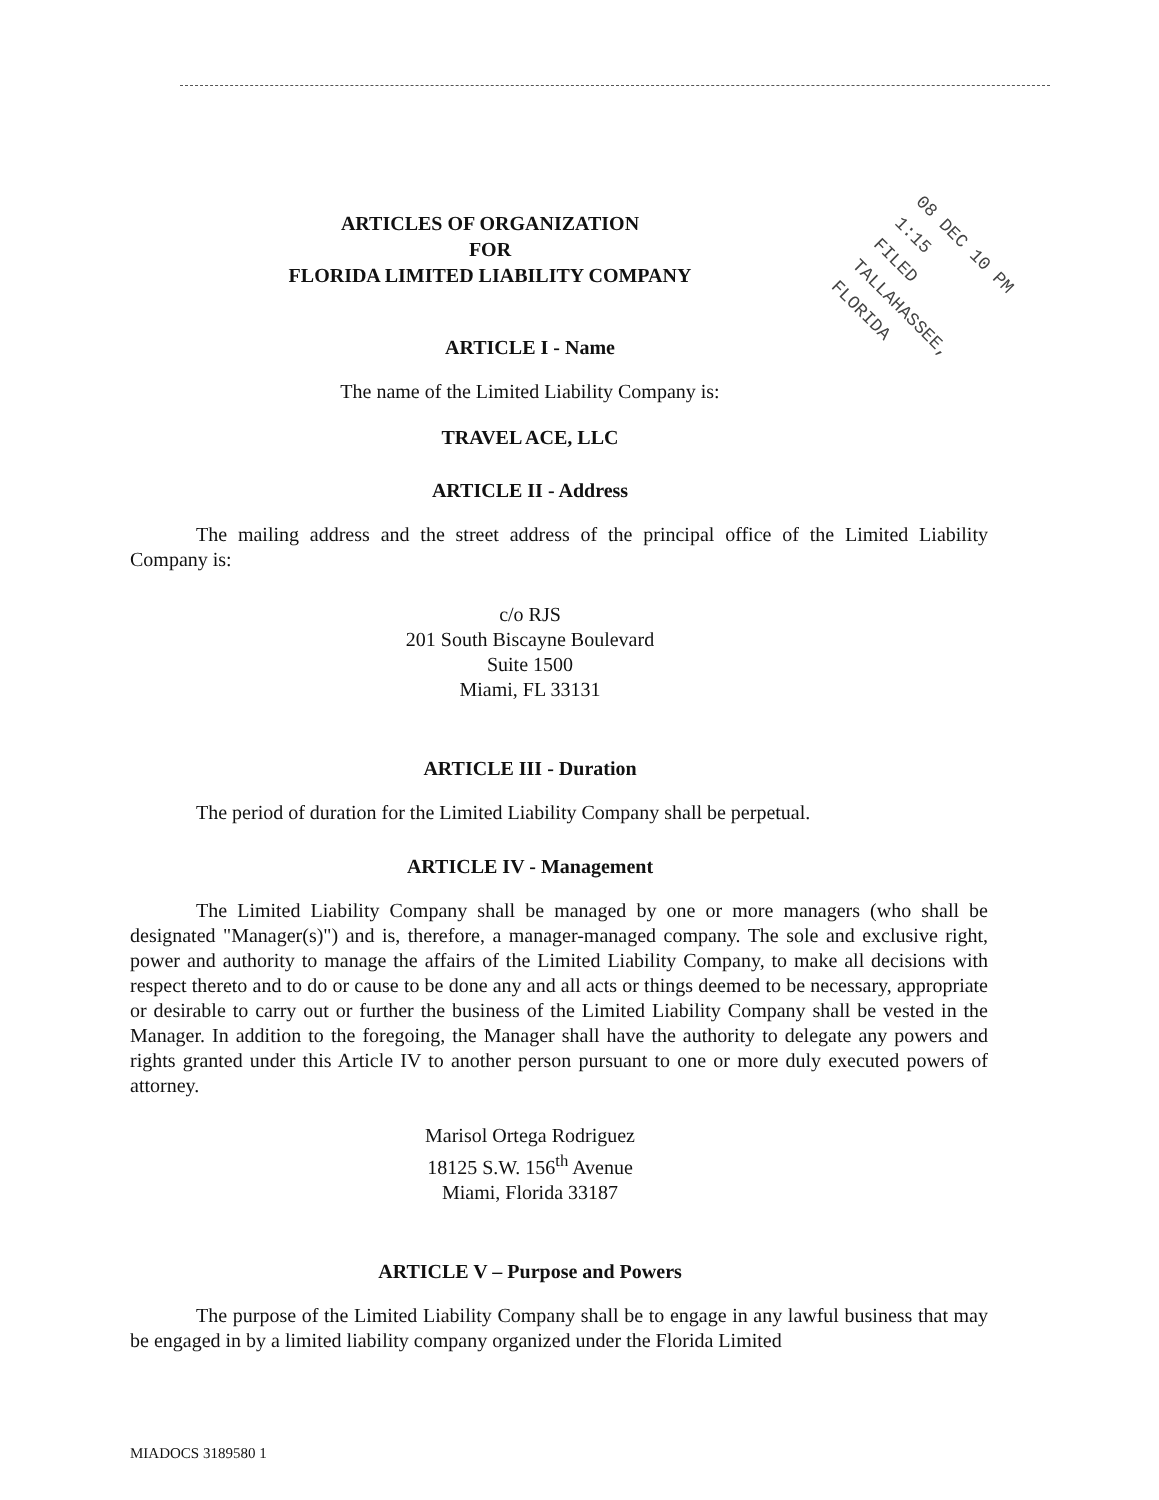ARTICLES OF ORGANIZATION
FOR
FLORIDA LIMITED LIABILITY COMPANY
ARTICLE I - Name
The name of the Limited Liability Company is:
TRAVEL ACE, LLC
ARTICLE II - Address
The mailing address and the street address of the principal office of the Limited Liability Company is:
c/o RJS
201 South Biscayne Boulevard
Suite 1500
Miami, FL 33131
ARTICLE III - Duration
The period of duration for the Limited Liability Company shall be perpetual.
ARTICLE IV - Management
The Limited Liability Company shall be managed by one or more managers (who shall be designated "Manager(s)") and is, therefore, a manager-managed company. The sole and exclusive right, power and authority to manage the affairs of the Limited Liability Company, to make all decisions with respect thereto and to do or cause to be done any and all acts or things deemed to be necessary, appropriate or desirable to carry out or further the business of the Limited Liability Company shall be vested in the Manager. In addition to the foregoing, the Manager shall have the authority to delegate any powers and rights granted under this Article IV to another person pursuant to one or more duly executed powers of attorney.
Marisol Ortega Rodriguez
18125 S.W. 156<sup>th</sup> Avenue
Miami, Florida 33187
ARTICLE V – Purpose and Powers
The purpose of the Limited Liability Company shall be to engage in any lawful business that may be engaged in by a limited liability company organized under the Florida Limited
08 DEC 10 PM 1:15
FILED
TALLAHASSEE, FLORIDA
MIADOCS 3189580 1